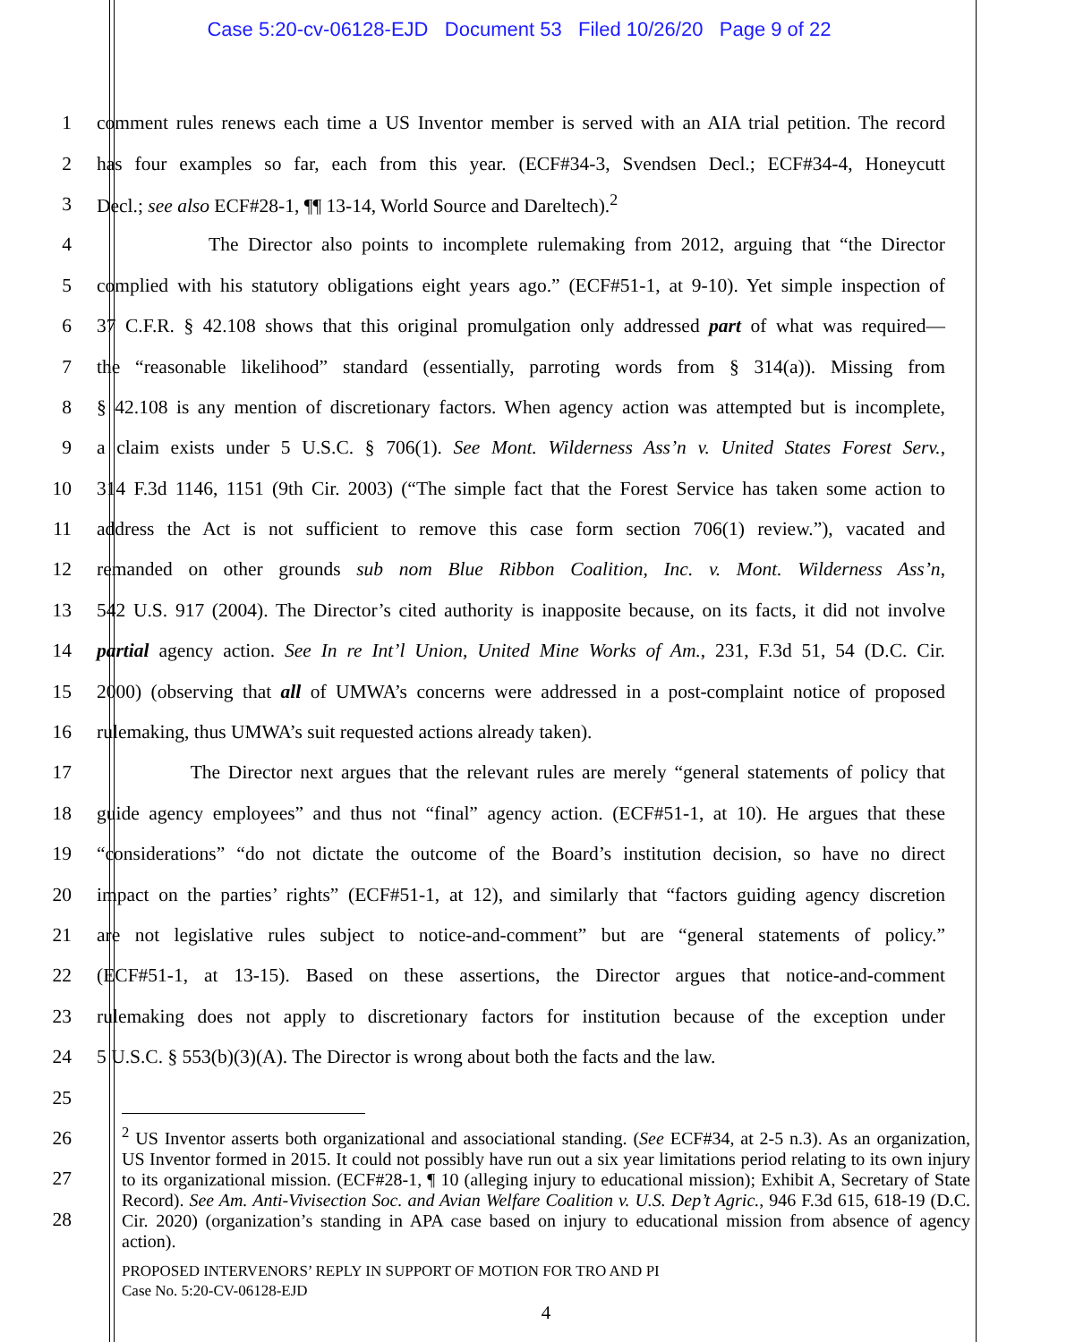Case 5:20-cv-06128-EJD Document 53 Filed 10/26/20 Page 9 of 22
1 comment rules renews each time a US Inventor member is served with an AIA trial petition. The record
2 has four examples so far, each from this year. (ECF#34-3, Svendsen Decl.; ECF#34-4, Honeycutt
3 Decl.; see also ECF#28-1, ¶¶ 13-14, World Source and Dareltech).<sup>2</sup>
4 The Director also points to incomplete rulemaking from 2012, arguing that “the Director
5 complied with his statutory obligations eight years ago.” (ECF#51-1, at 9-10). Yet simple inspection of
6 37 C.F.R. § 42.108 shows that this original promulgation only addressed part of what was required—
7 the “reasonable likelihood” standard (essentially, parroting words from § 314(a)). Missing from
8 § 42.108 is any mention of discretionary factors. When agency action was attempted but is incomplete,
9 a claim exists under 5 U.S.C. § 706(1). See Mont. Wilderness Ass’n v. United States Forest Serv.,
10 314 F.3d 1146, 1151 (9th Cir. 2003) (“The simple fact that the Forest Service has taken some action to
11 address the Act is not sufficient to remove this case form section 706(1) review.”), vacated and
12 remanded on other grounds sub nom Blue Ribbon Coalition, Inc. v. Mont. Wilderness Ass’n,
13 542 U.S. 917 (2004). The Director’s cited authority is inapposite because, on its facts, it did not involve
14 partial agency action. See In re Int’l Union, United Mine Works of Am., 231, F.3d 51, 54 (D.C. Cir.
15 2000) (observing that all of UMWA’s concerns were addressed in a post-complaint notice of proposed
16 rulemaking, thus UMWA’s suit requested actions already taken).
17 The Director next argues that the relevant rules are merely “general statements of policy that
18 guide agency employees” and thus not “final” agency action. (ECF#51-1, at 10). He argues that these
19 “considerations” “do not dictate the outcome of the Board’s institution decision, so have no direct
20 impact on the parties’ rights” (ECF#51-1, at 12), and similarly that “factors guiding agency discretion
21 are not legislative rules subject to notice-and-comment” but are “general statements of policy.”
22 (ECF#51-1, at 13-15). Based on these assertions, the Director argues that notice-and-comment
23 rulemaking does not apply to discretionary factors for institution because of the exception under
24 5 U.S.C. § 553(b)(3)(A). The Director is wrong about both the facts and the law.
25
26
27
28
<sup>2</sup> US Inventor asserts both organizational and associational standing. (See ECF#34, at 2-5 n.3). As an organization, US Inventor formed in 2015. It could not possibly have run out a six year limitations period relating to its own injury to its organizational mission. (ECF#28-1, ¶ 10 (alleging injury to educational mission); Exhibit A, Secretary of State Record). See Am. Anti-Vivisection Soc. and Avian Welfare Coalition v. U.S. Dep’t Agric., 946 F.3d 615, 618-19 (D.C. Cir. 2020) (organization’s standing in APA case based on injury to educational mission from absence of agency action).
PROPOSED INTERVENORS’ REPLY IN SUPPORT OF MOTION FOR TRO AND PI
Case No. 5:20-CV-06128-EJD
4